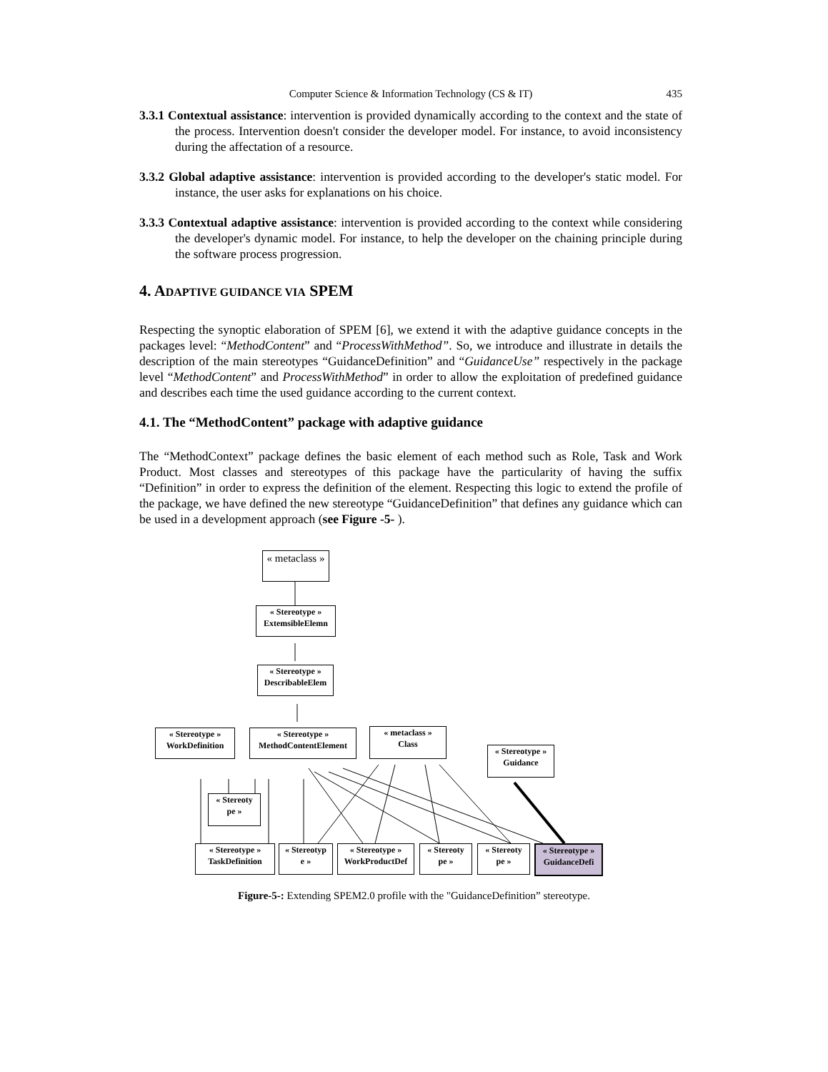Computer Science & Information Technology (CS & IT) 435
3.3.1 Contextual assistance: intervention is provided dynamically according to the context and the state of the process. Intervention doesn't consider the developer model. For instance, to avoid inconsistency during the affectation of a resource.
3.3.2 Global adaptive assistance: intervention is provided according to the developer's static model. For instance, the user asks for explanations on his choice.
3.3.3 Contextual adaptive assistance: intervention is provided according to the context while considering the developer's dynamic model. For instance, to help the developer on the chaining principle during the software process progression.
4. ADAPTIVE GUIDANCE VIA SPEM
Respecting the synoptic elaboration of SPEM [6], we extend it with the adaptive guidance concepts in the packages level: “MethodContent” and “ProcessWithMethod”. So, we introduce and illustrate in details the description of the main stereotypes “GuidanceDefinition” and “GuidanceUse” respectively in the package level “MethodContent” and ProcessWithMethod” in order to allow the exploitation of predefined guidance and describes each time the used guidance according to the current context.
4.1. The “MethodContent” package with adaptive guidance
The “MethodContext” package defines the basic element of each method such as Role, Task and Work Product. Most classes and stereotypes of this package have the particularity of having the suffix “Definition” in order to express the definition of the element. Respecting this logic to extend the profile of the package, we have defined the new stereotype “GuidanceDefinition” that defines any guidance which can be used in a development approach (see Figure -5- ).
« metaclass »
« Stereotype »
ExtemsibleElemn
« Stereotype »
DescribableElem
« Stereotype »
WorkDefinition
« Stereotype »
MethodContentElement
« metaclass »
Class
« Stereotype »
Guidance
« Stereoty
pe »
« Stereotype »
TaskDefinition
« Stereotyp
e »
« Stereotype »
WorkProductDef
« Stereoty
pe »
« Stereoty
pe »
« Stereotype »
GuidanceDefi
Figure-5-: Extending SPEM2.0 profile with the "GuidanceDefinition” stereotype.